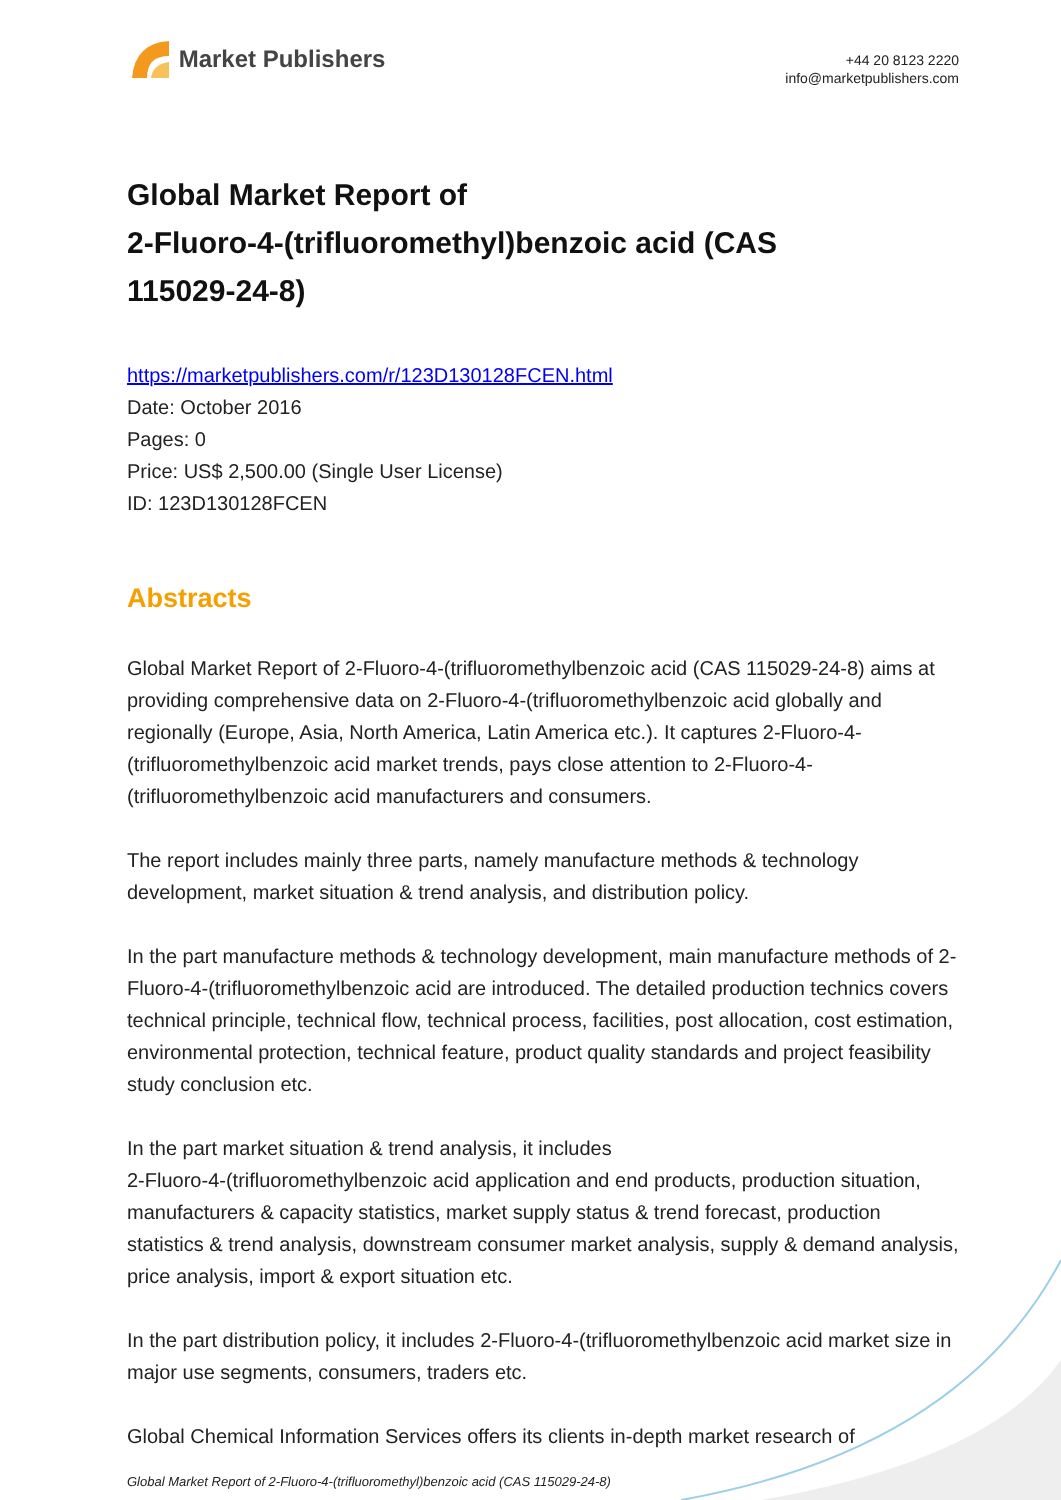Market Publishers
+44 20 8123 2220
info@marketpublishers.com
Global Market Report of
2-Fluoro-4-(trifluoromethyl)benzoic acid (CAS
115029-24-8)
https://marketpublishers.com/r/123D130128FCEN.html
Date: October 2016
Pages: 0
Price: US$ 2,500.00 (Single User License)
ID: 123D130128FCEN
Abstracts
Global Market Report of 2-Fluoro-4-(trifluoromethylbenzoic acid (CAS 115029-24-8) aims at providing comprehensive data on 2-Fluoro-4-(trifluoromethylbenzoic acid globally and regionally (Europe, Asia, North America, Latin America etc.). It captures 2-Fluoro-4-(trifluoromethylbenzoic acid market trends, pays close attention to 2-Fluoro-4-(trifluoromethylbenzoic acid manufacturers and consumers.
The report includes mainly three parts, namely manufacture methods & technology development, market situation & trend analysis, and distribution policy.
In the part manufacture methods & technology development, main manufacture methods of 2-Fluoro-4-(trifluoromethylbenzoic acid are introduced. The detailed production technics covers technical principle, technical flow, technical process, facilities, post allocation, cost estimation, environmental protection, technical feature, product quality standards and project feasibility study conclusion etc.
In the part market situation & trend analysis, it includes
2-Fluoro-4-(trifluoromethylbenzoic acid application and end products, production situation, manufacturers & capacity statistics, market supply status & trend forecast, production statistics & trend analysis, downstream consumer market analysis, supply & demand analysis, price analysis, import & export situation etc.
In the part distribution policy, it includes 2-Fluoro-4-(trifluoromethylbenzoic acid market size in major use segments, consumers, traders etc.
Global Chemical Information Services offers its clients in-depth market research of
Global Market Report of 2-Fluoro-4-(trifluoromethyl)benzoic acid (CAS 115029-24-8)